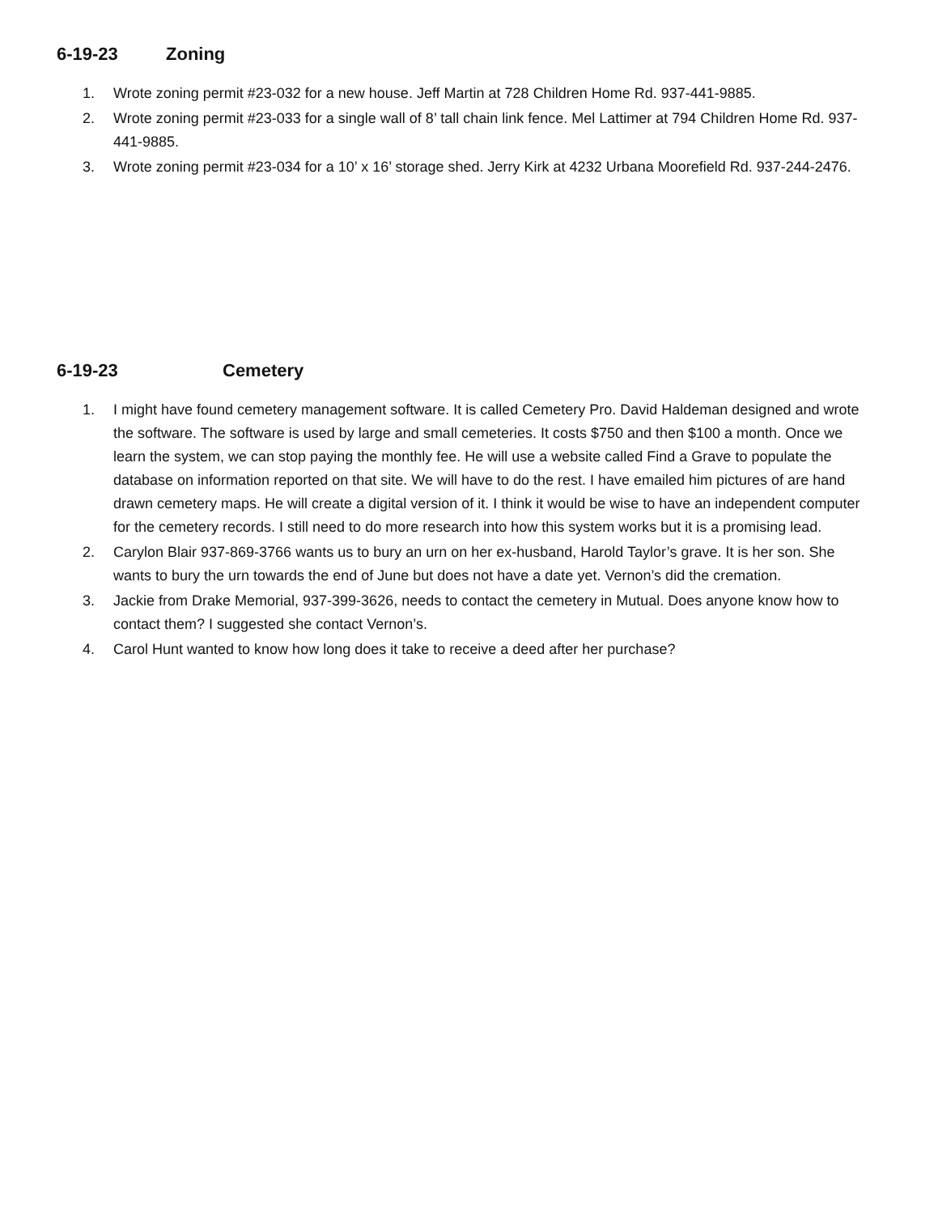6-19-23 Zoning
1. Wrote zoning permit #23-032 for a new house. Jeff Martin at 728 Children Home Rd. 937-441-9885.
2. Wrote zoning permit #23-033 for a single wall of 8’ tall chain link fence. Mel Lattimer at 794 Children Home Rd. 937-441-9885.
3. Wrote zoning permit #23-034 for a 10’ x 16’ storage shed. Jerry Kirk at 4232 Urbana Moorefield Rd. 937-244-2476.
6-19-23 Cemetery
1. I might have found cemetery management software. It is called Cemetery Pro. David Haldeman designed and wrote the software. The software is used by large and small cemeteries. It costs $750 and then $100 a month. Once we learn the system, we can stop paying the monthly fee. He will use a website called Find a Grave to populate the database on information reported on that site. We will have to do the rest. I have emailed him pictures of are hand drawn cemetery maps. He will create a digital version of it. I think it would be wise to have an independent computer for the cemetery records. I still need to do more research into how this system works but it is a promising lead.
2. Carylon Blair 937-869-3766 wants us to bury an urn on her ex-husband, Harold Taylor’s grave. It is her son. She wants to bury the urn towards the end of June but does not have a date yet. Vernon’s did the cremation.
3. Jackie from Drake Memorial, 937-399-3626, needs to contact the cemetery in Mutual. Does anyone know how to contact them? I suggested she contact Vernon’s.
4. Carol Hunt wanted to know how long does it take to receive a deed after her purchase?